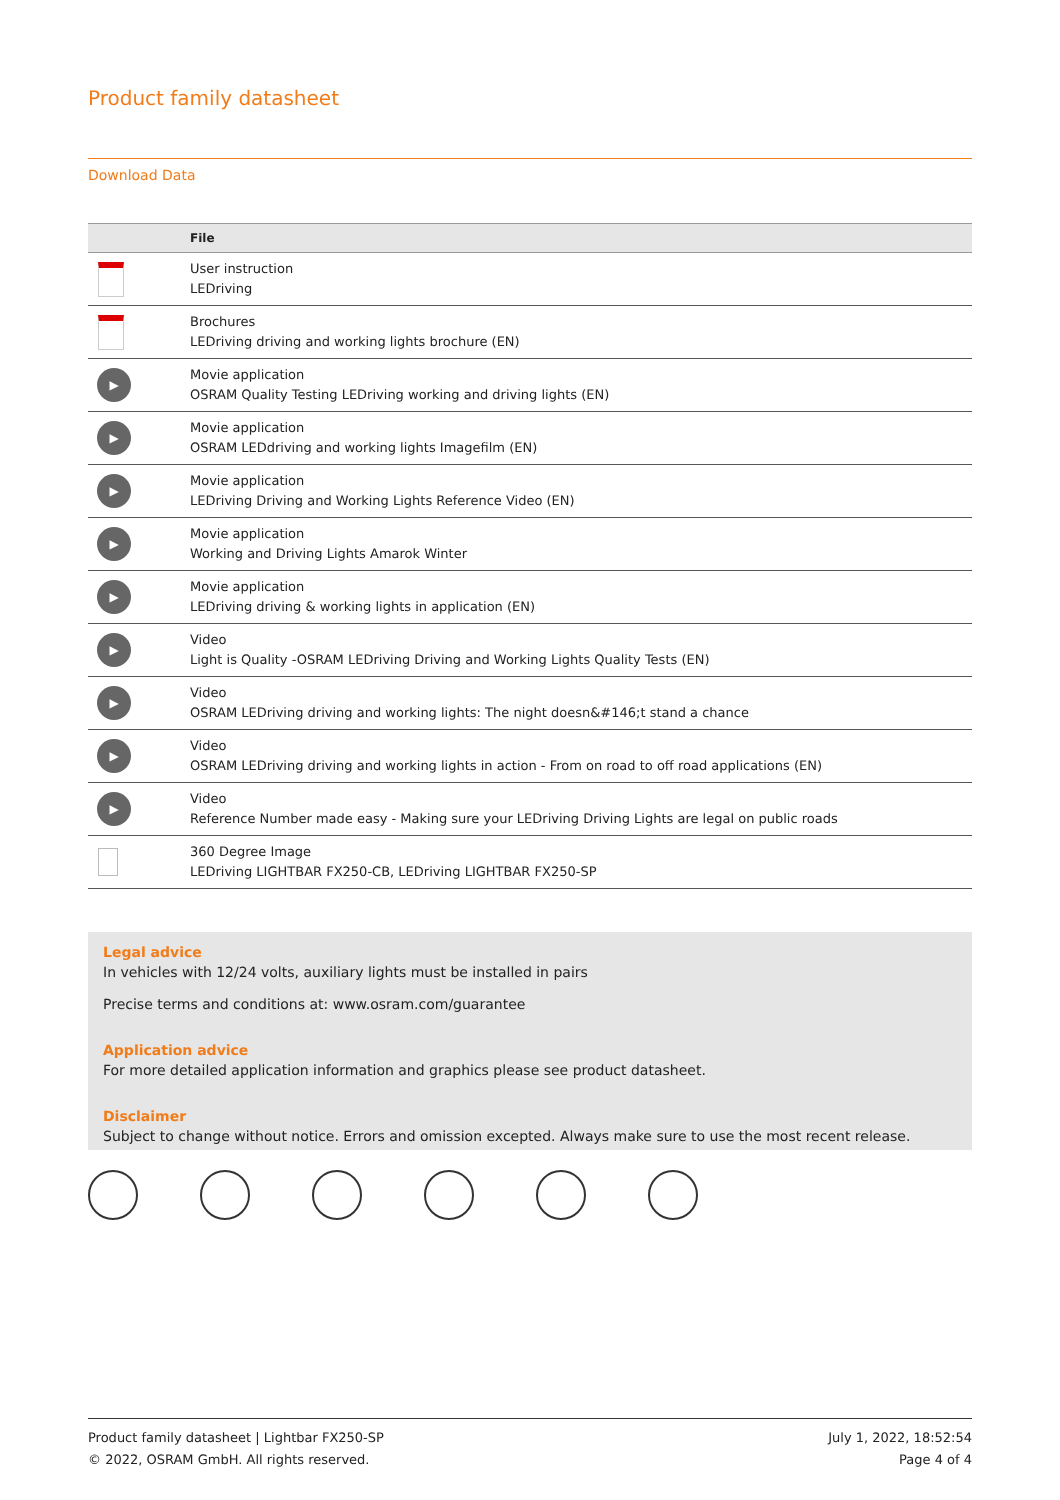Product family datasheet
Download Data
| | File |
| --- | --- |
| | User instruction LEDriving |
| | Brochures LEDriving driving and working lights brochure (EN) |
| ▶ | Movie application OSRAM Quality Testing LEDriving working and driving lights (EN) |
| ▶ | Movie application OSRAM LEDdriving and working lights Imagefilm (EN) |
| ▶ | Movie application LEDriving Driving and Working Lights Reference Video (EN) |
| ▶ | Movie application Working and Driving Lights Amarok Winter |
| ▶ | Movie application LEDriving driving & working lights in application (EN) |
| ▶ | Video Light is Quality -OSRAM LEDriving Driving and Working Lights Quality Tests (EN) |
| ▶ | Video OSRAM LEDriving driving and working lights: The night doesn&#146;t stand a chance |
| ▶ | Video OSRAM LEDriving driving and working lights in action - From on road to off road applications (EN) |
| ▶ | Video Reference Number made easy - Making sure your LEDriving Driving Lights are legal on public roads |
| | 360 Degree Image LEDriving LIGHTBAR FX250-CB, LEDriving LIGHTBAR FX250-SP |
Legal advice
In vehicles with 12/24 volts, auxiliary lights must be installed in pairs
Precise terms and conditions at: www.osram.com/guarantee
Application advice
For more detailed application information and graphics please see product datasheet.
Disclaimer
Subject to change without notice. Errors and omission excepted. Always make sure to use the most recent release.
Product family datasheet | Lightbar FX250-SP
© 2022, OSRAM GmbH. All rights reserved.
July 1, 2022, 18:52:54
Page 4 of 4